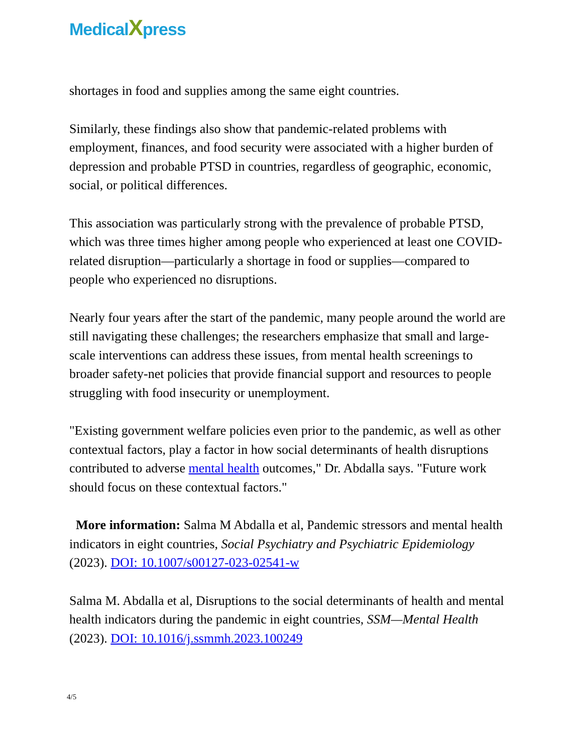MedicalXpress
shortages in food and supplies among the same eight countries.
Similarly, these findings also show that pandemic-related problems with employment, finances, and food security were associated with a higher burden of depression and probable PTSD in countries, regardless of geographic, economic, social, or political differences.
This association was particularly strong with the prevalence of probable PTSD, which was three times higher among people who experienced at least one COVID-related disruption—particularly a shortage in food or supplies—compared to people who experienced no disruptions.
Nearly four years after the start of the pandemic, many people around the world are still navigating these challenges; the researchers emphasize that small and large-scale interventions can address these issues, from mental health screenings to broader safety-net policies that provide financial support and resources to people struggling with food insecurity or unemployment.
"Existing government welfare policies even prior to the pandemic, as well as other contextual factors, play a factor in how social determinants of health disruptions contributed to adverse mental health outcomes," Dr. Abdalla says. "Future work should focus on these contextual factors."
More information: Salma M Abdalla et al, Pandemic stressors and mental health indicators in eight countries, Social Psychiatry and Psychiatric Epidemiology (2023). DOI: 10.1007/s00127-023-02541-w
Salma M. Abdalla et al, Disruptions to the social determinants of health and mental health indicators during the pandemic in eight countries, SSM—Mental Health (2023). DOI: 10.1016/j.ssmmh.2023.100249
4/5